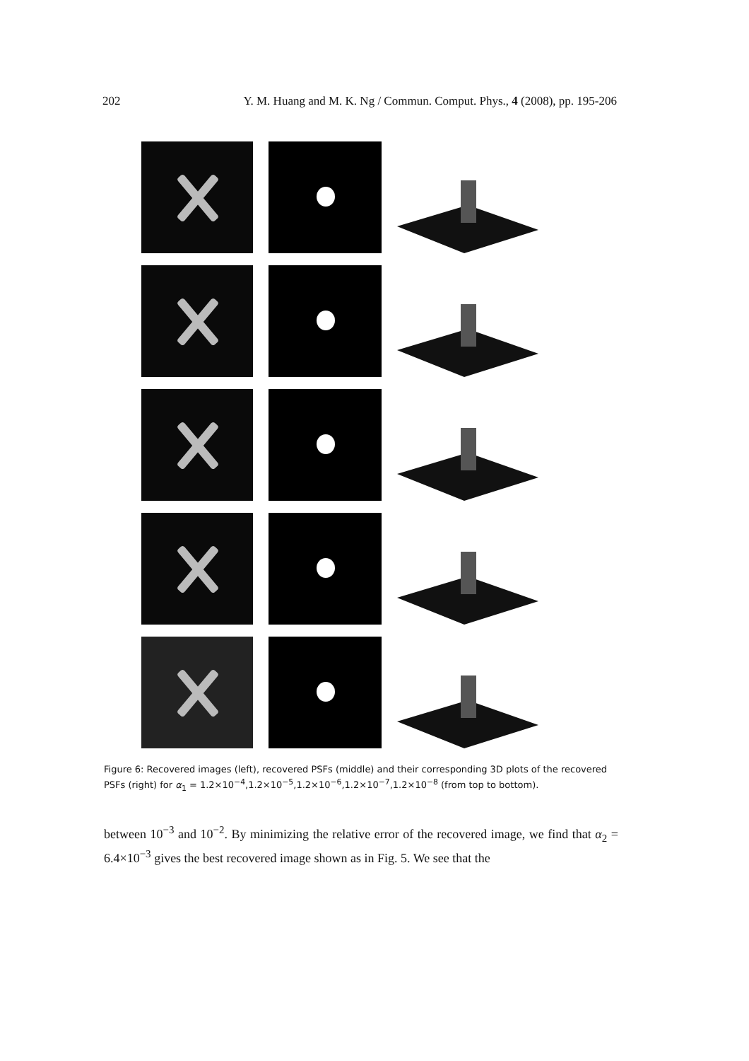202 Y. M. Huang and M. K. Ng / Commun. Comput. Phys., 4 (2008), pp. 195-206
Figure 6: Recovered images (left), recovered PSFs (middle) and their corresponding 3D plots of the recovered PSFs (right) for α<sub>1</sub> = 1.2×10<sup>−4</sup>,1.2×10<sup>−5</sup>,1.2×10<sup>−6</sup>,1.2×10<sup>−7</sup>,1.2×10<sup>−8</sup> (from top to bottom).
between 10<sup>−3</sup> and 10<sup>−2</sup>. By minimizing the relative error of the recovered image, we find that α<sub>2</sub> = 6.4×10<sup>−3</sup> gives the best recovered image shown as in Fig. 5. We see that the